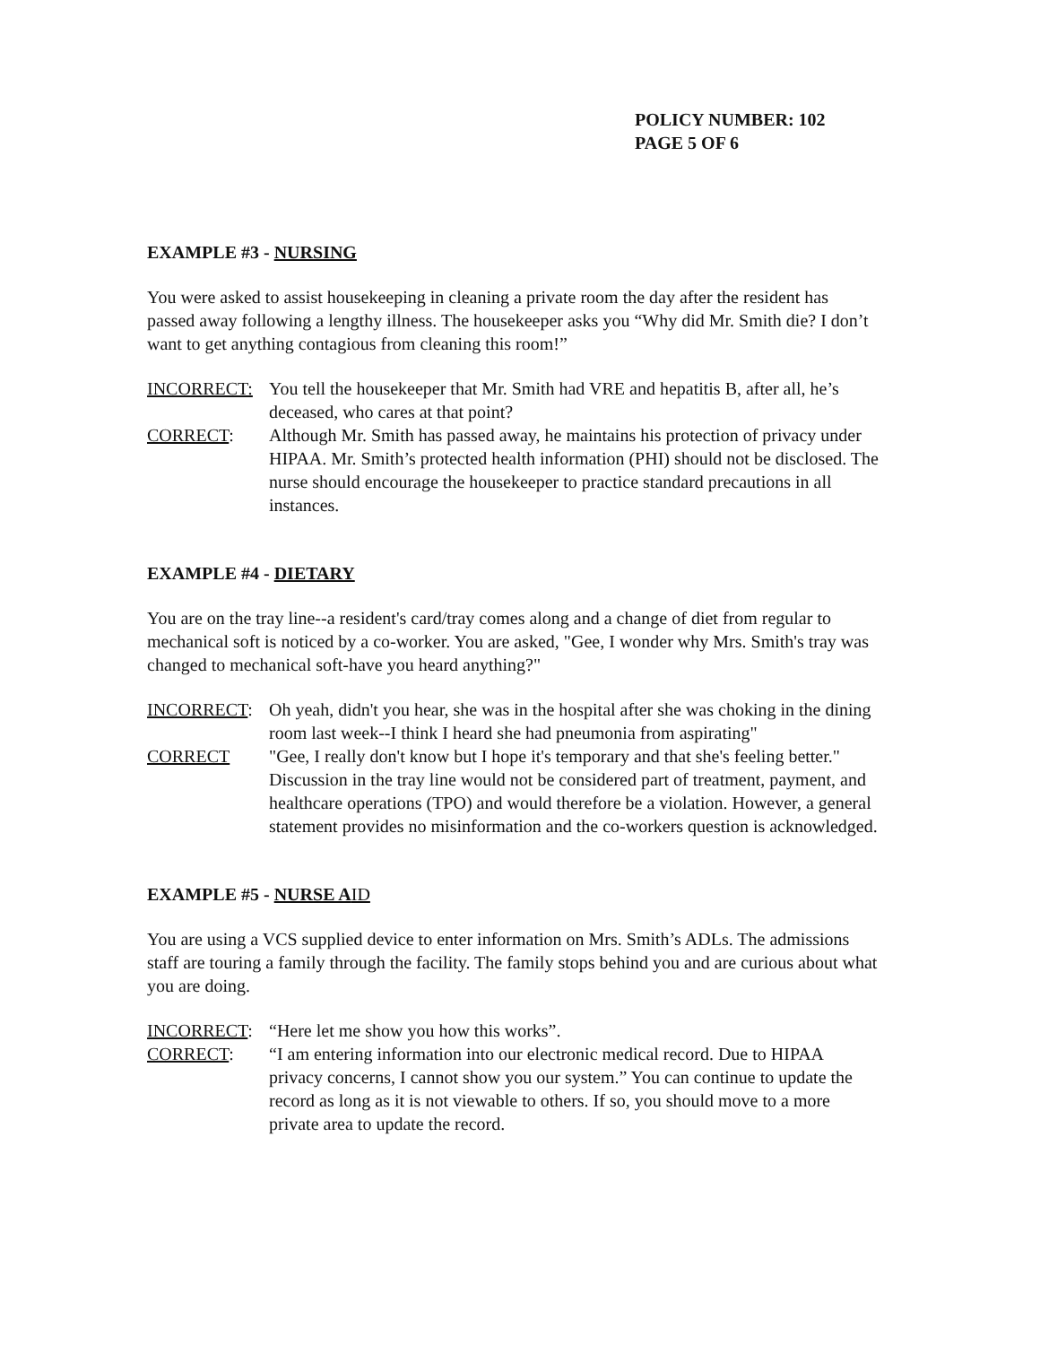POLICY NUMBER: 102
PAGE 5 OF 6
EXAMPLE #3 - NURSING
You were asked to assist housekeeping in cleaning a private room the day after the resident has passed away following a lengthy illness. The housekeeper asks you “Why did Mr. Smith die? I don’t want to get anything contagious from cleaning this room!”
INCORRECT: You tell the housekeeper that Mr. Smith had VRE and hepatitis B, after all, he’s deceased, who cares at that point?
CORRECT: Although Mr. Smith has passed away, he maintains his protection of privacy under HIPAA. Mr. Smith’s protected health information (PHI) should not be disclosed. The nurse should encourage the housekeeper to practice standard precautions in all instances.
EXAMPLE #4 - DIETARY
You are on the tray line--a resident's card/tray comes along and a change of diet from regular to mechanical soft is noticed by a co-worker. You are asked, "Gee, I wonder why Mrs. Smith's tray was changed to mechanical soft-have you heard anything?"
INCORRECT: Oh yeah, didn't you hear, she was in the hospital after she was choking in the dining room last week--I think I heard she had pneumonia from aspirating"
CORRECT "Gee, I really don't know but I hope it's temporary and that she's feeling better." Discussion in the tray line would not be considered part of treatment, payment, and healthcare operations (TPO) and would therefore be a violation. However, a general statement provides no misinformation and the co-workers question is acknowledged.
EXAMPLE #5 - NURSE A ID
You are using a VCS supplied device to enter information on Mrs. Smith’s ADLs. The admissions staff are touring a family through the facility. The family stops behind you and are curious about what you are doing.
INCORRECT: “Here let me show you how this works”.
CORRECT: “I am entering information into our electronic medical record. Due to HIPAA privacy concerns, I cannot show you our system.” You can continue to update the record as long as it is not viewable to others. If so, you should move to a more private area to update the record.